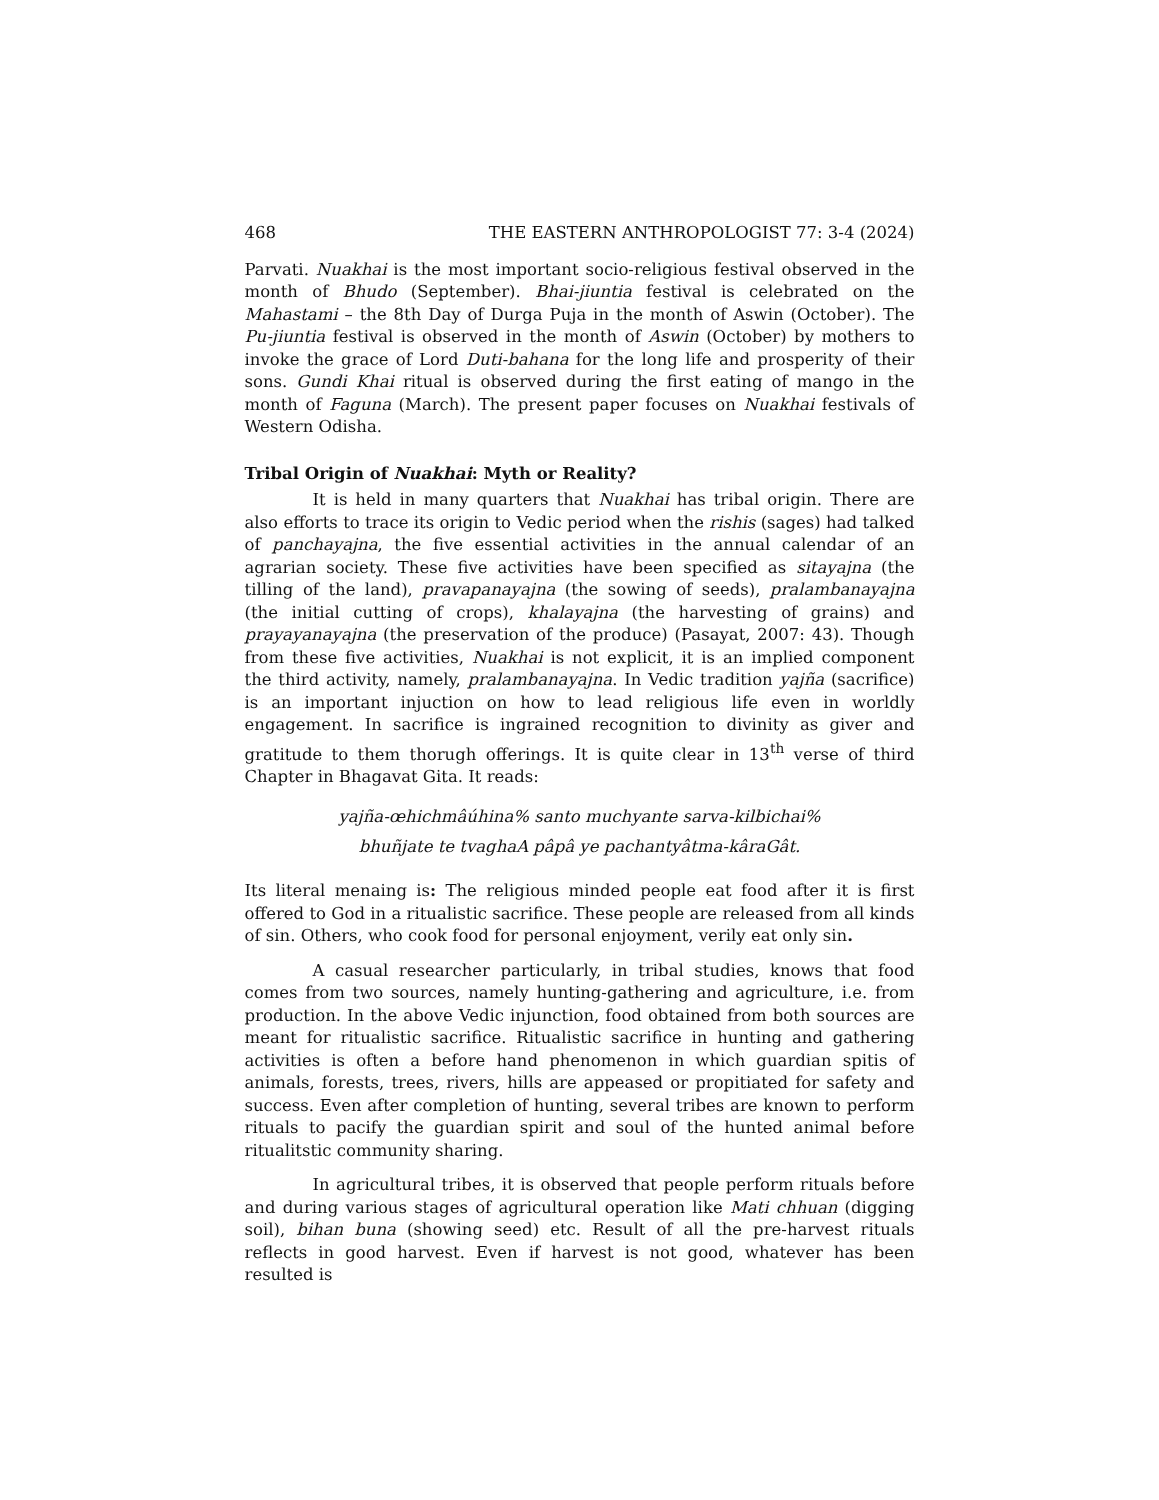468 THE EASTERN ANTHROPOLOGIST 77: 3-4 (2024)
Parvati. Nuakhai is the most important socio-religious festival observed in the month of Bhudo (September). Bhai-jiuntia festival is celebrated on the Mahastami – the 8th Day of Durga Puja in the month of Aswin (October). The Pu-jiuntia festival is observed in the month of Aswin (October) by mothers to invoke the grace of Lord Duti-bahana for the long life and prosperity of their sons. Gundi Khai ritual is observed during the first eating of mango in the month of Faguna (March). The present paper focuses on Nuakhai festivals of Western Odisha.
Tribal Origin of Nuakhai: Myth or Reality?
It is held in many quarters that Nuakhai has tribal origin. There are also efforts to trace its origin to Vedic period when the rishis (sages) had talked of panchayajna, the five essential activities in the annual calendar of an agrarian society. These five activities have been specified as sitayajna (the tilling of the land), pravapanayajna (the sowing of seeds), pralambanayajna (the initial cutting of crops), khalayajna (the harvesting of grains) and prayayanayajna (the preservation of the produce) (Pasayat, 2007: 43). Though from these five activities, Nuakhai is not explicit, it is an implied component the third activity, namely, pralambanayajna. In Vedic tradition yajña (sacrifice) is an important injuction on how to lead religious life even in worldly engagement. In sacrifice is ingrained recognition to divinity as giver and gratitude to them thorugh offerings. It is quite clear in 13<sup>th</sup> verse of third Chapter in Bhagavat Gita. It reads:
yajña-œhichmâúhina% santo muchyante sarva-kilbichai%
bhuñjate te tvaghaA pâpâ ye pachantyâtma-kâraGât.
Its literal menaing is: The religious minded people eat food after it is first offered to God in a ritualistic sacrifice. These people are released from all kinds of sin. Others, who cook food for personal enjoyment, verily eat only sin.
A casual researcher particularly, in tribal studies, knows that food comes from two sources, namely hunting-gathering and agriculture, i.e. from production. In the above Vedic injunction, food obtained from both sources are meant for ritualistic sacrifice. Ritualistic sacrifice in hunting and gathering activities is often a before hand phenomenon in which guardian spitis of animals, forests, trees, rivers, hills are appeased or propitiated for safety and success. Even after completion of hunting, several tribes are known to perform rituals to pacify the guardian spirit and soul of the hunted animal before ritualitstic community sharing.
In agricultural tribes, it is observed that people perform rituals before and during various stages of agricultural operation like Mati chhuan (digging soil), bihan buna (showing seed) etc. Result of all the pre-harvest rituals reflects in good harvest. Even if harvest is not good, whatever has been resulted is